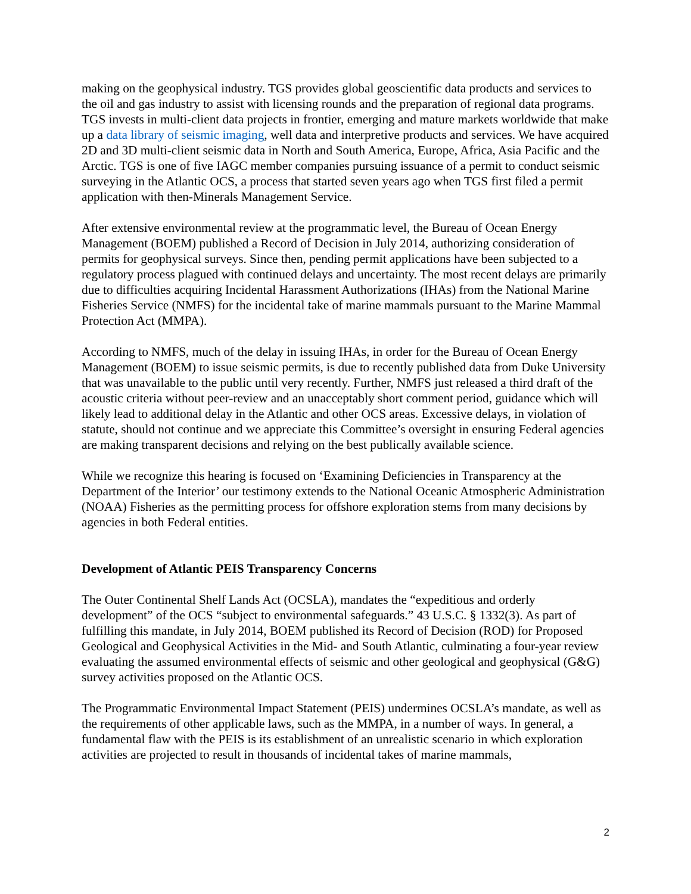making on the geophysical industry. TGS provides global geoscientific data products and services to the oil and gas industry to assist with licensing rounds and the preparation of regional data programs. TGS invests in multi-client data projects in frontier, emerging and mature markets worldwide that make up a data library of seismic imaging, well data and interpretive products and services. We have acquired 2D and 3D multi-client seismic data in North and South America, Europe, Africa, Asia Pacific and the Arctic. TGS is one of five IAGC member companies pursuing issuance of a permit to conduct seismic surveying in the Atlantic OCS, a process that started seven years ago when TGS first filed a permit application with then-Minerals Management Service.
After extensive environmental review at the programmatic level, the Bureau of Ocean Energy Management (BOEM) published a Record of Decision in July 2014, authorizing consideration of permits for geophysical surveys. Since then, pending permit applications have been subjected to a regulatory process plagued with continued delays and uncertainty. The most recent delays are primarily due to difficulties acquiring Incidental Harassment Authorizations (IHAs) from the National Marine Fisheries Service (NMFS) for the incidental take of marine mammals pursuant to the Marine Mammal Protection Act (MMPA).
According to NMFS, much of the delay in issuing IHAs, in order for the Bureau of Ocean Energy Management (BOEM) to issue seismic permits, is due to recently published data from Duke University that was unavailable to the public until very recently. Further, NMFS just released a third draft of the acoustic criteria without peer-review and an unacceptably short comment period, guidance which will likely lead to additional delay in the Atlantic and other OCS areas. Excessive delays, in violation of statute, should not continue and we appreciate this Committee’s oversight in ensuring Federal agencies are making transparent decisions and relying on the best publically available science.
While we recognize this hearing is focused on ‘Examining Deficiencies in Transparency at the Department of the Interior’ our testimony extends to the National Oceanic Atmospheric Administration (NOAA) Fisheries as the permitting process for offshore exploration stems from many decisions by agencies in both Federal entities.
Development of Atlantic PEIS Transparency Concerns
The Outer Continental Shelf Lands Act (OCSLA), mandates the “expeditious and orderly development” of the OCS “subject to environmental safeguards.” 43 U.S.C. § 1332(3). As part of fulfilling this mandate, in July 2014, BOEM published its Record of Decision (ROD) for Proposed Geological and Geophysical Activities in the Mid- and South Atlantic, culminating a four-year review evaluating the assumed environmental effects of seismic and other geological and geophysical (G&G) survey activities proposed on the Atlantic OCS.
The Programmatic Environmental Impact Statement (PEIS) undermines OCSLA’s mandate, as well as the requirements of other applicable laws, such as the MMPA, in a number of ways. In general, a fundamental flaw with the PEIS is its establishment of an unrealistic scenario in which exploration activities are projected to result in thousands of incidental takes of marine mammals,
2